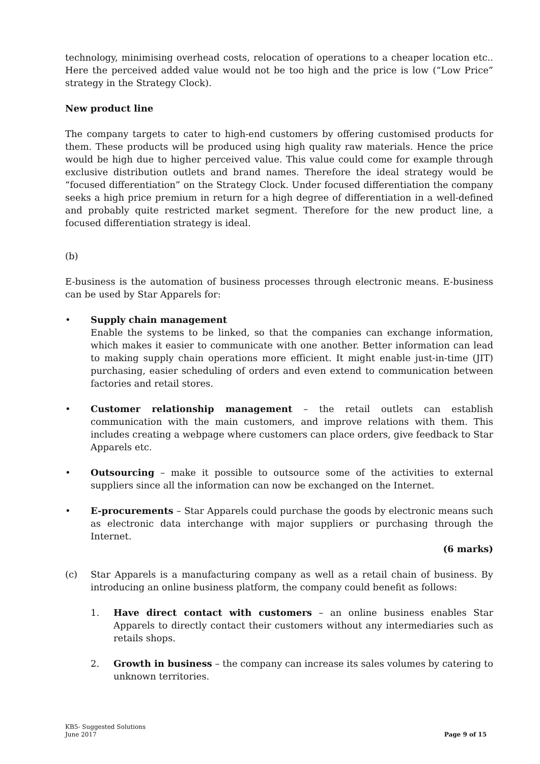technology, minimising overhead costs, relocation of operations to a cheaper location etc.. Here the perceived added value would not be too high and the price is low (“Low Price” strategy in the Strategy Clock).
New product line
The company targets to cater to high-end customers by offering customised products for them. These products will be produced using high quality raw materials. Hence the price would be high due to higher perceived value. This value could come for example through exclusive distribution outlets and brand names. Therefore the ideal strategy would be “focused differentiation” on the Strategy Clock. Under focused differentiation the company seeks a high price premium in return for a high degree of differentiation in a well-defined and probably quite restricted market segment. Therefore for the new product line, a focused differentiation strategy is ideal.
(b)
E-business is the automation of business processes through electronic means. E-business can be used by Star Apparels for:
• Supply chain management
Enable the systems to be linked, so that the companies can exchange information, which makes it easier to communicate with one another. Better information can lead to making supply chain operations more efficient. It might enable just-in-time (JIT) purchasing, easier scheduling of orders and even extend to communication between factories and retail stores.
• Customer relationship management – the retail outlets can establish communication with the main customers, and improve relations with them. This includes creating a webpage where customers can place orders, give feedback to Star Apparels etc.
• Outsourcing – make it possible to outsource some of the activities to external suppliers since all the information can now be exchanged on the Internet.
• E-procurements – Star Apparels could purchase the goods by electronic means such as electronic data interchange with major suppliers or purchasing through the Internet.
(6 marks)
(c) Star Apparels is a manufacturing company as well as a retail chain of business. By introducing an online business platform, the company could benefit as follows:
1. Have direct contact with customers – an online business enables Star Apparels to directly contact their customers without any intermediaries such as retails shops.
2. Growth in business – the company can increase its sales volumes by catering to unknown territories.
KB5- Suggested Solutions
June 2017
Page 9 of 15